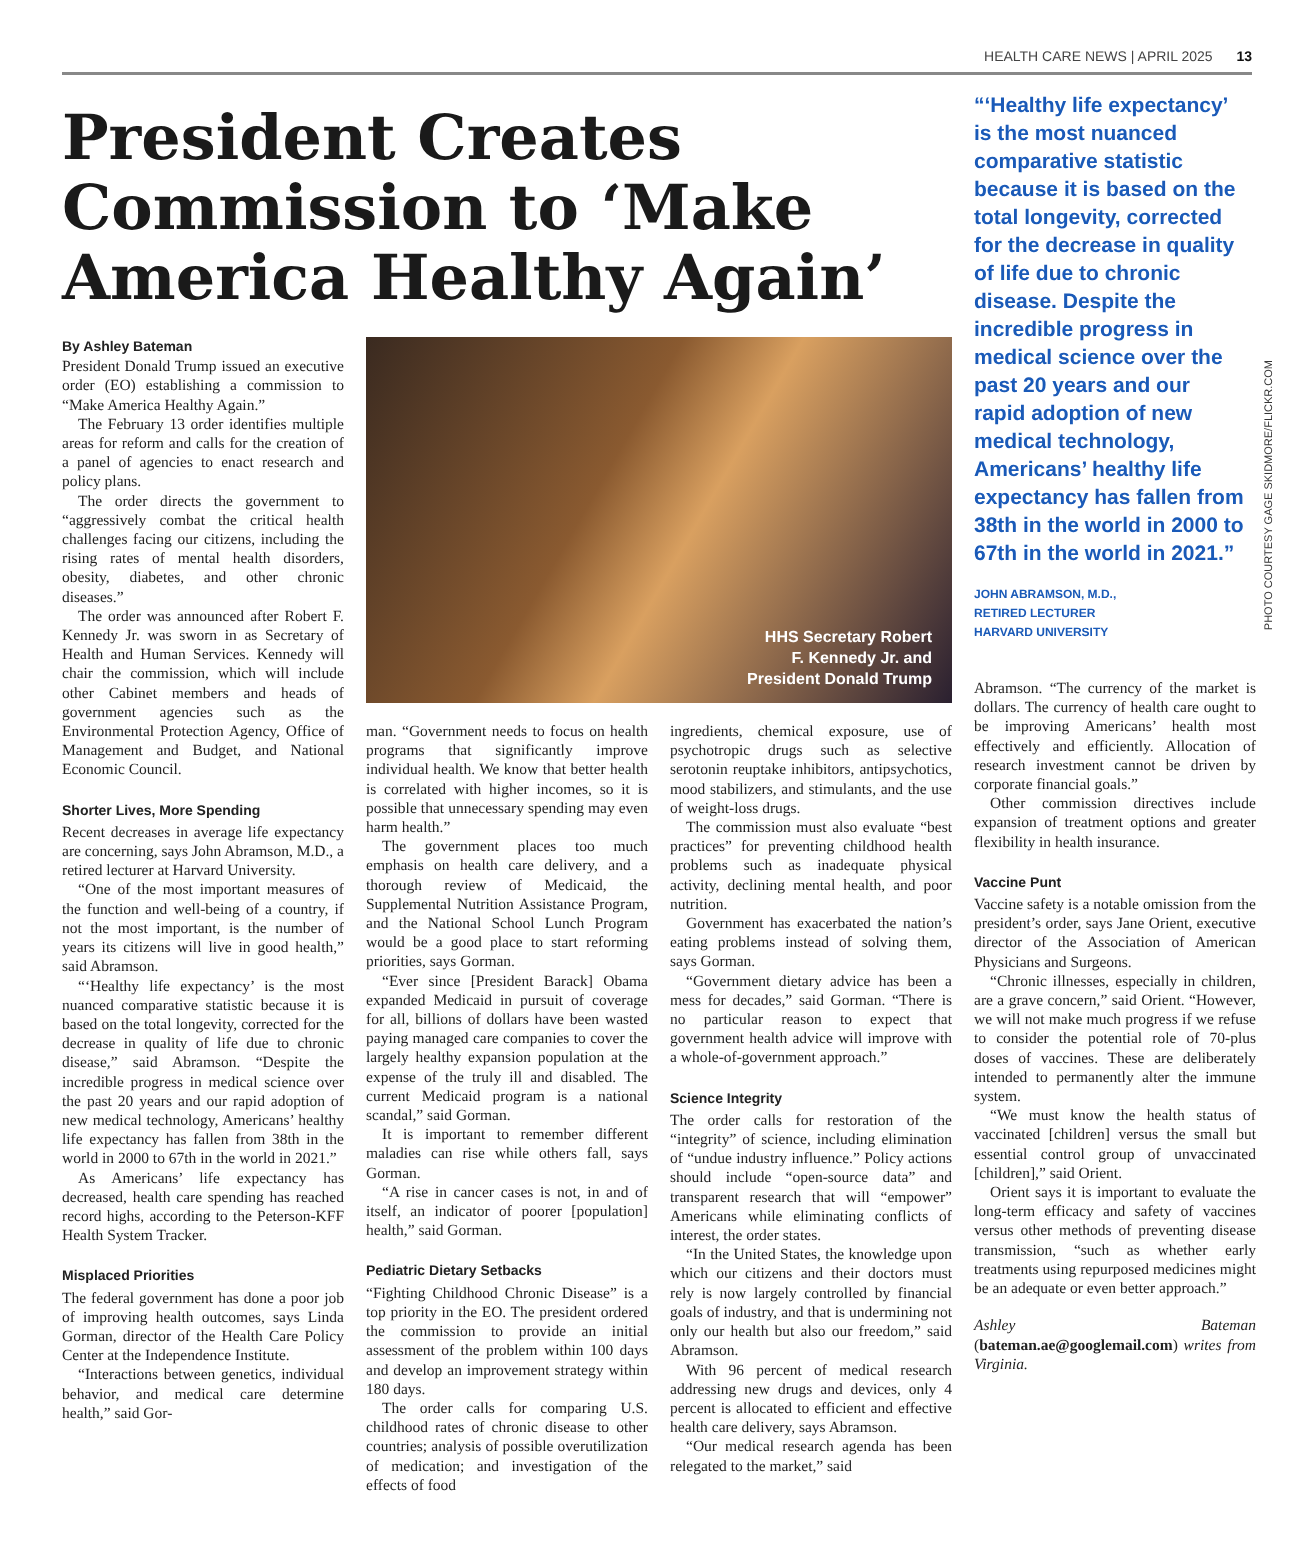HEALTH CARE NEWS | APRIL 2025 13
PHOTO COURTESY GAGE SKIDMORE/FLICKR.COM
President Creates Commission to ‘Make America Healthy Again’
By Ashley Bateman
President Donald Trump issued an executive order (EO) establishing a commission to “Make America Healthy Again.”
The February 13 order identifies multiple areas for reform and calls for the creation of a panel of agencies to enact research and policy plans.
The order directs the government to “aggressively combat the critical health challenges facing our citizens, including the rising rates of mental health disorders, obesity, diabetes, and other chronic diseases.”
The order was announced after Robert F. Kennedy Jr. was sworn in as Secretary of Health and Human Services. Kennedy will chair the commission, which will include other Cabinet members and heads of government agencies such as the Environmental Protection Agency, Office of Management and Budget, and National Economic Council.
Shorter Lives, More Spending
Recent decreases in average life expectancy are concerning, says John Abramson, M.D., a retired lecturer at Harvard University.
“One of the most important measures of the function and well-being of a country, if not the most important, is the number of years its citizens will live in good health,” said Abramson.
“‘Healthy life expectancy’ is the most nuanced comparative statistic because it is based on the total longevity, corrected for the decrease in quality of life due to chronic disease,” said Abramson. “Despite the incredible progress in medical science over the past 20 years and our rapid adoption of new medical technology, Americans’ healthy life expectancy has fallen from 38th in the world in 2000 to 67th in the world in 2021.”
As Americans’ life expectancy has decreased, health care spending has reached record highs, according to the Peterson-KFF Health System Tracker.
Misplaced Priorities
The federal government has done a poor job of improving health outcomes, says Linda Gorman, director of the Health Care Policy Center at the Independence Institute.
“Interactions between genetics, individual behavior, and medical care determine health,” said Gor-
HHS Secretary Robert
F. Kennedy Jr. and
President Donald Trump
man. “Government needs to focus on health programs that significantly improve individual health. We know that better health is correlated with higher incomes, so it is possible that unnecessary spending may even harm health.”
The government places too much emphasis on health care delivery, and a thorough review of Medicaid, the Supplemental Nutrition Assistance Program, and the National School Lunch Program would be a good place to start reforming priorities, says Gorman.
“Ever since [President Barack] Obama expanded Medicaid in pursuit of coverage for all, billions of dollars have been wasted paying managed care companies to cover the largely healthy expansion population at the expense of the truly ill and disabled. The current Medicaid program is a national scandal,” said Gorman.
It is important to remember different maladies can rise while others fall, says Gorman.
“A rise in cancer cases is not, in and of itself, an indicator of poorer [population] health,” said Gorman.
Pediatric Dietary Setbacks
“Fighting Childhood Chronic Disease” is a top priority in the EO. The president ordered the commission to provide an initial assessment of the problem within 100 days and develop an improvement strategy within 180 days.
The order calls for comparing U.S. childhood rates of chronic disease to other countries; analysis of possible overutilization of medication; and investigation of the effects of food
ingredients, chemical exposure, use of psychotropic drugs such as selective serotonin reuptake inhibitors, antipsychotics, mood stabilizers, and stimulants, and the use of weight-loss drugs.
The commission must also evaluate “best practices” for preventing childhood health problems such as inadequate physical activity, declining mental health, and poor nutrition.
Government has exacerbated the nation’s eating problems instead of solving them, says Gorman.
“Government dietary advice has been a mess for decades,” said Gorman. “There is no particular reason to expect that government health advice will improve with a whole-of-government approach.”
Science Integrity
The order calls for restoration of the “integrity” of science, including elimination of “undue industry influence.” Policy actions should include “open-source data” and transparent research that will “empower” Americans while eliminating conflicts of interest, the order states.
“In the United States, the knowledge upon which our citizens and their doctors must rely is now largely controlled by financial goals of industry, and that is undermining not only our health but also our freedom,” said Abramson.
With 96 percent of medical research addressing new drugs and devices, only 4 percent is allocated to efficient and effective health care delivery, says Abramson.
“Our medical research agenda has been relegated to the market,” said
“‘Healthy life expectancy’ is the most nuanced comparative statistic because it is based on the total longevity, corrected for the decrease in quality of life due to chronic disease. Despite the incredible progress in medical science over the past 20 years and our rapid adoption of new medical technology, Americans’ healthy life expectancy has fallen from 38th in the world in 2000 to 67th in the world in 2021.”
JOHN ABRAMSON, M.D.,
RETIRED LECTURER
HARVARD UNIVERSITY
Abramson. “The currency of the market is dollars. The currency of health care ought to be improving Americans’ health most effectively and efficiently. Allocation of research investment cannot be driven by corporate financial goals.”
Other commission directives include expansion of treatment options and greater flexibility in health insurance.
Vaccine Punt
Vaccine safety is a notable omission from the president’s order, says Jane Orient, executive director of the Association of American Physicians and Surgeons.
“Chronic illnesses, especially in children, are a grave concern,” said Orient. “However, we will not make much progress if we refuse to consider the potential role of 70-plus doses of vaccines. These are deliberately intended to permanently alter the immune system.
“We must know the health status of vaccinated [children] versus the small but essential control group of unvaccinated [children],” said Orient.
Orient says it is important to evaluate the long-term efficacy and safety of vaccines versus other methods of preventing disease transmission, “such as whether early treatments using repurposed medicines might be an adequate or even better approach.”
Ashley Bateman (bateman.ae@googlemail.com) writes from Virginia.